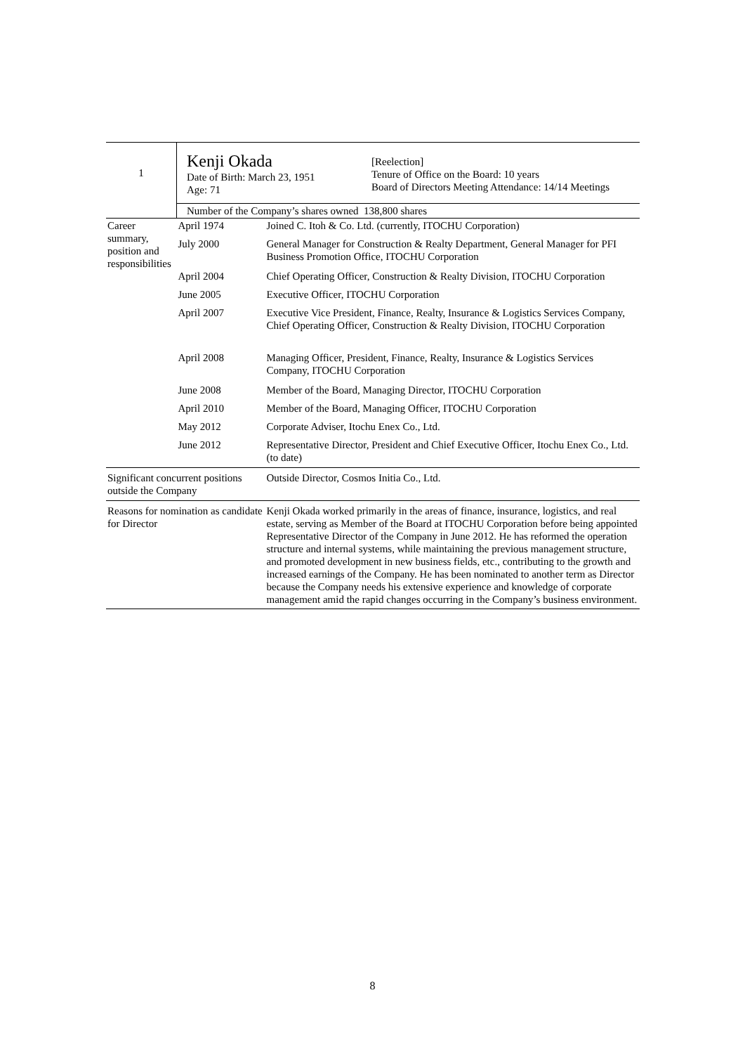| 1 | Kenji Okada Date of Birth: March 23, 1951 Age: 71 | | [Reelection] Tenure of Office on the Board: 10 years Board of Directors Meeting Attendance: 14/14 Meetings |
| | Number of the Company’s shares owned 138,800 shares | | |
| Career summary, position and responsibilities | April 1974 | Joined C. Itoh & Co. Ltd. (currently, ITOCHU Corporation) | |
| | July 2000 | General Manager for Construction & Realty Department, General Manager for PFI Business Promotion Office, ITOCHU Corporation | |
| | April 2004 | Chief Operating Officer, Construction & Realty Division, ITOCHU Corporation | |
| | June 2005 | Executive Officer, ITOCHU Corporation | |
| | April 2007 | Executive Vice President, Finance, Realty, Insurance & Logistics Services Company, Chief Operating Officer, Construction & Realty Division, ITOCHU Corporation | |
| | April 2008 | Managing Officer, President, Finance, Realty, Insurance & Logistics Services Company, ITOCHU Corporation | |
| | June 2008 | Member of the Board, Managing Director, ITOCHU Corporation | |
| | April 2010 | Member of the Board, Managing Officer, ITOCHU Corporation | |
| | May 2012 | Corporate Adviser, Itochu Enex Co., Ltd. | |
| | June 2012 | Representative Director, President and Chief Executive Officer, Itochu Enex Co., Ltd. (to date) | |
| Significant concurrent positions outside the Company | | Outside Director, Cosmos Initia Co., Ltd. | |
| Reasons for nomination as candidate for Director | | Kenji Okada worked primarily in the areas of finance, insurance, logistics, and real estate, serving as Member of the Board at ITOCHU Corporation before being appointed Representative Director of the Company in June 2012. He has reformed the operation structure and internal systems, while maintaining the previous management structure, and promoted development in new business fields, etc., contributing to the growth and increased earnings of the Company. He has been nominated to another term as Director because the Company needs his extensive experience and knowledge of corporate management amid the rapid changes occurring in the Company’s business environment. | |
8